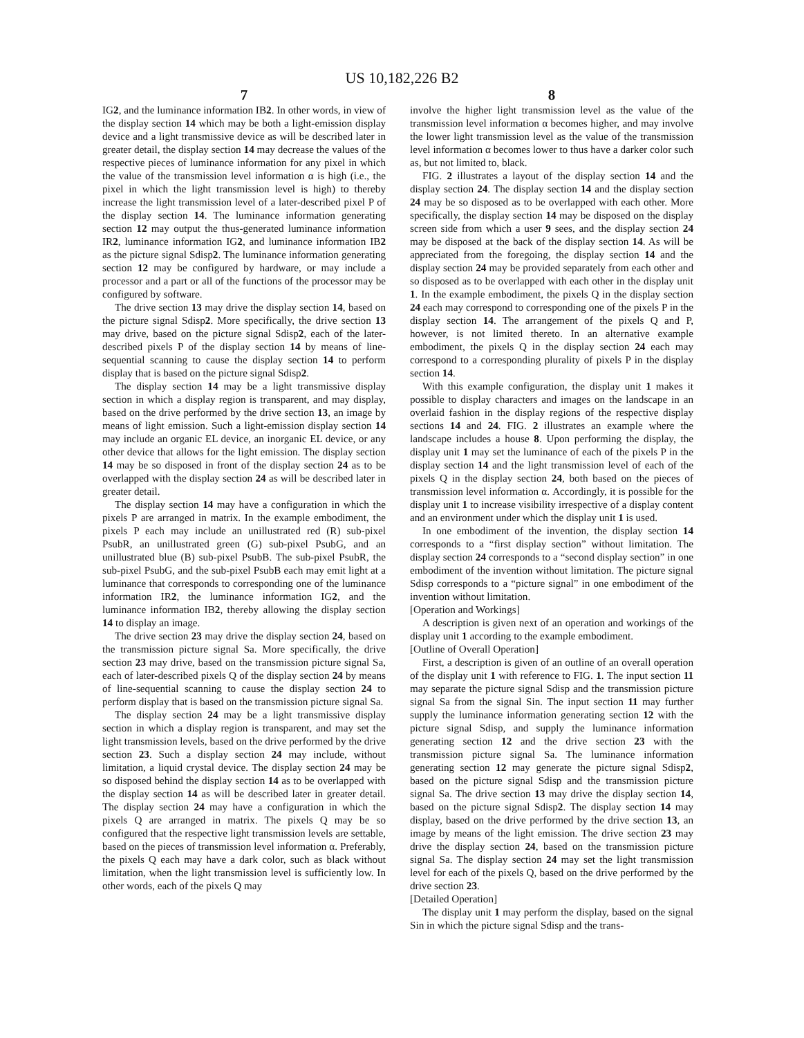US 10,182,226 B2
7
IG2, and the luminance information IB2. In other words, in view of the display section 14 which may be both a light-emission display device and a light transmissive device as will be described later in greater detail, the display section 14 may decrease the values of the respective pieces of luminance information for any pixel in which the value of the transmission level information α is high (i.e., the pixel in which the light transmission level is high) to thereby increase the light transmission level of a later-described pixel P of the display section 14. The luminance information generating section 12 may output the thus-generated luminance information IR2, luminance information IG2, and luminance information IB2 as the picture signal Sdisp2. The luminance information generating section 12 may be configured by hardware, or may include a processor and a part or all of the functions of the processor may be configured by software.
The drive section 13 may drive the display section 14, based on the picture signal Sdisp2. More specifically, the drive section 13 may drive, based on the picture signal Sdisp2, each of the later-described pixels P of the display section 14 by means of line-sequential scanning to cause the display section 14 to perform display that is based on the picture signal Sdisp2.
The display section 14 may be a light transmissive display section in which a display region is transparent, and may display, based on the drive performed by the drive section 13, an image by means of light emission. Such a light-emission display section 14 may include an organic EL device, an inorganic EL device, or any other device that allows for the light emission. The display section 14 may be so disposed in front of the display section 24 as to be overlapped with the display section 24 as will be described later in greater detail.
The display section 14 may have a configuration in which the pixels P are arranged in matrix. In the example embodiment, the pixels P each may include an unillustrated red (R) sub-pixel PsubR, an unillustrated green (G) sub-pixel PsubG, and an unillustrated blue (B) sub-pixel PsubB. The sub-pixel PsubR, the sub-pixel PsubG, and the sub-pixel PsubB each may emit light at a luminance that corresponds to corresponding one of the luminance information IR2, the luminance information IG2, and the luminance information IB2, thereby allowing the display section 14 to display an image.
The drive section 23 may drive the display section 24, based on the transmission picture signal Sa. More specifically, the drive section 23 may drive, based on the transmission picture signal Sa, each of later-described pixels Q of the display section 24 by means of line-sequential scanning to cause the display section 24 to perform display that is based on the transmission picture signal Sa.
The display section 24 may be a light transmissive display section in which a display region is transparent, and may set the light transmission levels, based on the drive performed by the drive section 23. Such a display section 24 may include, without limitation, a liquid crystal device. The display section 24 may be so disposed behind the display section 14 as to be overlapped with the display section 14 as will be described later in greater detail. The display section 24 may have a configuration in which the pixels Q are arranged in matrix. The pixels Q may be so configured that the respective light transmission levels are settable, based on the pieces of transmission level information α. Preferably, the pixels Q each may have a dark color, such as black without limitation, when the light transmission level is sufficiently low. In other words, each of the pixels Q may
8
involve the higher light transmission level as the value of the transmission level information α becomes higher, and may involve the lower light transmission level as the value of the transmission level information α becomes lower to thus have a darker color such as, but not limited to, black.
FIG. 2 illustrates a layout of the display section 14 and the display section 24. The display section 14 and the display section 24 may be so disposed as to be overlapped with each other. More specifically, the display section 14 may be disposed on the display screen side from which a user 9 sees, and the display section 24 may be disposed at the back of the display section 14. As will be appreciated from the foregoing, the display section 14 and the display section 24 may be provided separately from each other and so disposed as to be overlapped with each other in the display unit 1. In the example embodiment, the pixels Q in the display section 24 each may correspond to corresponding one of the pixels P in the display section 14. The arrangement of the pixels Q and P, however, is not limited thereto. In an alternative example embodiment, the pixels Q in the display section 24 each may correspond to a corresponding plurality of pixels P in the display section 14.
With this example configuration, the display unit 1 makes it possible to display characters and images on the landscape in an overlaid fashion in the display regions of the respective display sections 14 and 24. FIG. 2 illustrates an example where the landscape includes a house 8. Upon performing the display, the display unit 1 may set the luminance of each of the pixels P in the display section 14 and the light transmission level of each of the pixels Q in the display section 24, both based on the pieces of transmission level information α. Accordingly, it is possible for the display unit 1 to increase visibility irrespective of a display content and an environment under which the display unit 1 is used.
In one embodiment of the invention, the display section 14 corresponds to a “first display section” without limitation. The display section 24 corresponds to a “second display section” in one embodiment of the invention without limitation. The picture signal Sdisp corresponds to a “picture signal” in one embodiment of the invention without limitation.
[Operation and Workings]
A description is given next of an operation and workings of the display unit 1 according to the example embodiment.
[Outline of Overall Operation]
First, a description is given of an outline of an overall operation of the display unit 1 with reference to FIG. 1. The input section 11 may separate the picture signal Sdisp and the transmission picture signal Sa from the signal Sin. The input section 11 may further supply the luminance information generating section 12 with the picture signal Sdisp, and supply the luminance information generating section 12 and the drive section 23 with the transmission picture signal Sa. The luminance information generating section 12 may generate the picture signal Sdisp2, based on the picture signal Sdisp and the transmission picture signal Sa. The drive section 13 may drive the display section 14, based on the picture signal Sdisp2. The display section 14 may display, based on the drive performed by the drive section 13, an image by means of the light emission. The drive section 23 may drive the display section 24, based on the transmission picture signal Sa. The display section 24 may set the light transmission level for each of the pixels Q, based on the drive performed by the drive section 23.
[Detailed Operation]
The display unit 1 may perform the display, based on the signal Sin in which the picture signal Sdisp and the trans-